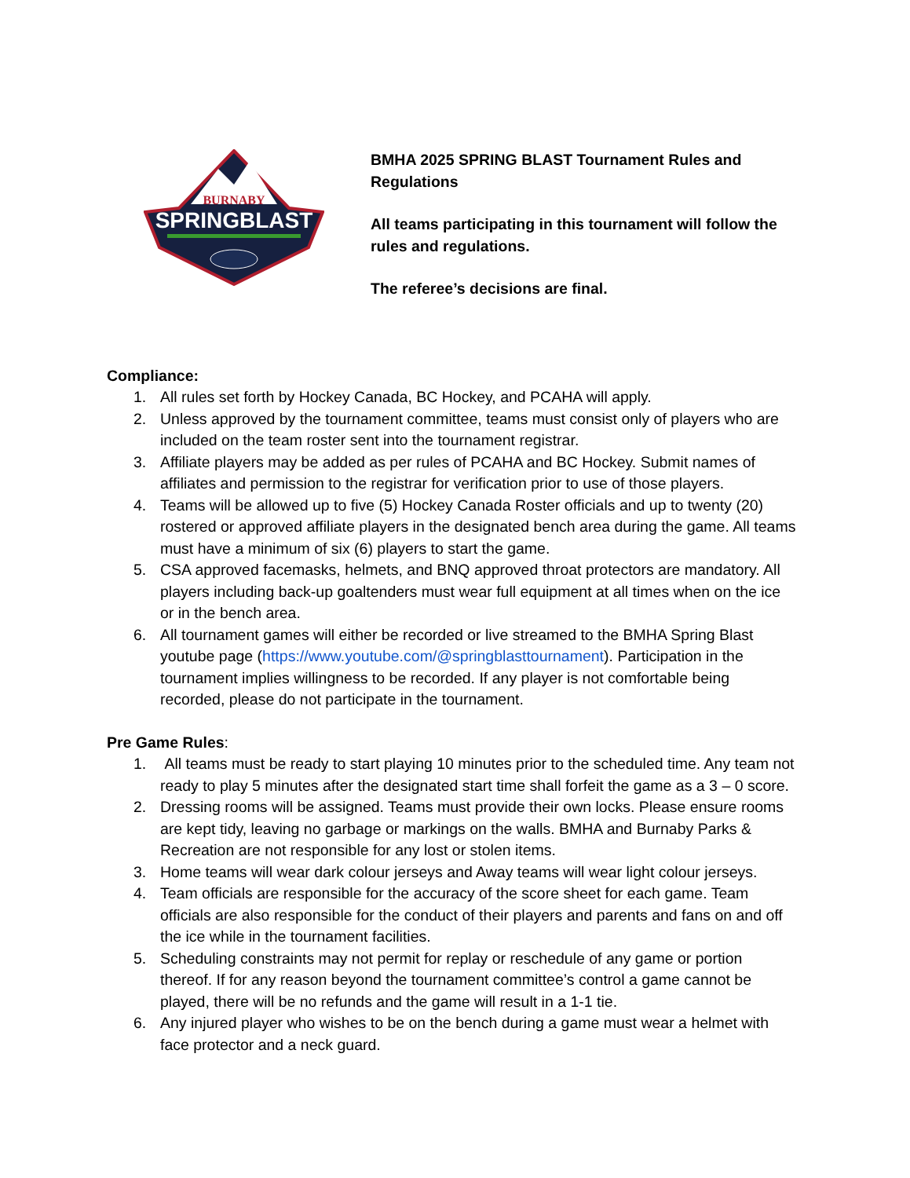BURNABY
SPRINGBLAST
BMHA 2025 SPRING BLAST Tournament Rules and Regulations
All teams participating in this tournament will follow the rules and regulations.
The referee’s decisions are final.
Compliance:
1. All rules set forth by Hockey Canada, BC Hockey, and PCAHA will apply.
2. Unless approved by the tournament committee, teams must consist only of players who are included on the team roster sent into the tournament registrar.
3. Affiliate players may be added as per rules of PCAHA and BC Hockey. Submit names of affiliates and permission to the registrar for verification prior to use of those players.
4. Teams will be allowed up to five (5) Hockey Canada Roster officials and up to twenty (20) rostered or approved affiliate players in the designated bench area during the game. All teams must have a minimum of six (6) players to start the game.
5. CSA approved facemasks, helmets, and BNQ approved throat protectors are mandatory. All players including back-up goaltenders must wear full equipment at all times when on the ice or in the bench area.
6. All tournament games will either be recorded or live streamed to the BMHA Spring Blast youtube page (https://www.youtube.com/@springblasttournament). Participation in the tournament implies willingness to be recorded. If any player is not comfortable being recorded, please do not participate in the tournament.
Pre Game Rules:
1. All teams must be ready to start playing 10 minutes prior to the scheduled time. Any team not ready to play 5 minutes after the designated start time shall forfeit the game as a 3 – 0 score.
2. Dressing rooms will be assigned. Teams must provide their own locks. Please ensure rooms are kept tidy, leaving no garbage or markings on the walls. BMHA and Burnaby Parks & Recreation are not responsible for any lost or stolen items.
3. Home teams will wear dark colour jerseys and Away teams will wear light colour jerseys.
4. Team officials are responsible for the accuracy of the score sheet for each game. Team officials are also responsible for the conduct of their players and parents and fans on and off the ice while in the tournament facilities.
5. Scheduling constraints may not permit for replay or reschedule of any game or portion thereof. If for any reason beyond the tournament committee’s control a game cannot be played, there will be no refunds and the game will result in a 1-1 tie.
6. Any injured player who wishes to be on the bench during a game must wear a helmet with face protector and a neck guard.